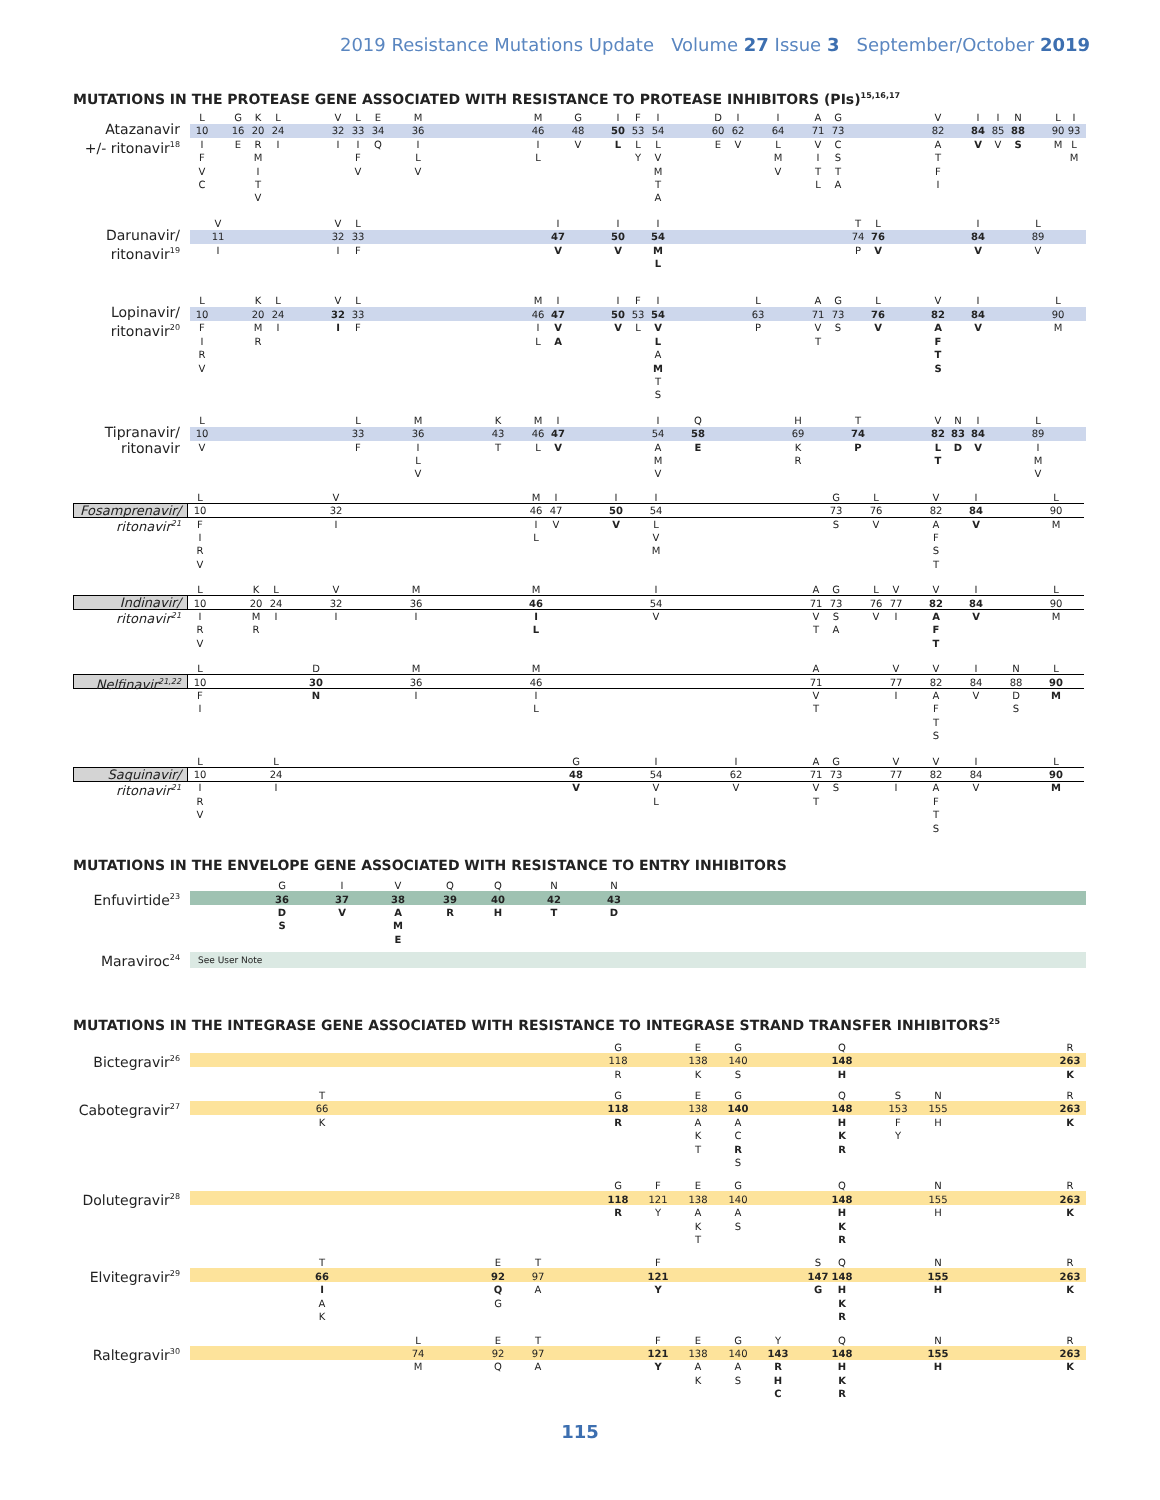2019 Resistance Mutations Update Volume 27 Issue 3 September/October 2019
MUTATIONS IN THE PROTEASE GENE ASSOCIATED WITH RESISTANCE TO PROTEASE INHIBITORS (PIs)<sup>15,16,17</sup>
Atazanavir
+/- ritonavir<sup>18</sup>
L
10
I
F
V
C
G
16
E
K
20
R
M
I
T
V
L
24
I
V
32
I
L
33
I
F
V
E
34
Q
M
36
I
L
V
M
46
I
L
G
48
V
I
50
L
F
53
L
Y
I
54
L
V
M
T
A
D
60
E
I
62
V
I
64
L
M
V
A
71
V
I
T
L
G
73
C
S
T
A
V
82
A
T
F
I
I
84
V
I
85
V
N
88
S
L
90
M
I
93
L
M
Darunavir/
ritonavir<sup>19</sup>
V
11
I
V
32
I
L
33
F
I
47
V
I
50
V
I
54
M
L
T
74
P
L
76
V
I
84
V
L
89
V
Lopinavir/
ritonavir<sup>20</sup>
L
10
F
I
R
V
K
20
M
R
L
24
I
V
32
I
L
33
F
M
46
I
L
I
47
V
A
I
50
V
F
53
L
I
54
V
L
A
M
T
S
L
63
P
A
71
V
T
G
73
S
L
76
V
V
82
A
F
T
S
I
84
V
L
90
M
Tipranavir/
ritonavir
L
10
V
L
33
F
M
36
I
L
V
K
43
T
M
46
L
I
47
V
I
54
A
M
V
Q
58
E
H
69
K
R
T
74
P
V
82
L
T
N
83
D
I
84
V
L
89
I
M
V
Fosamprenavir/ ritonavir<sup>21</sup>
L
10
F
I
R
V
V
32
I
M
46
I
L
I
47
V
I
50
V
I
54
L
V
M
G
73
S
L
76
V
V
82
A
F
S
T
I
84
V
L
90
M
Indinavir/ ritonavir<sup>21</sup>
L
10
I
R
V
K
20
M
R
L
24
I
V
32
I
M
36
I
M
46
I
L
I
54
V
A
71
V
T
G
73
S
A
L
76
V
V
77
I
V
82
A
F
T
I
84
V
L
90
M
Nelfinavir<sup>21,22</sup>
L
10
F
I
D
30
N
M
36
I
M
46
I
L
A
71
V
T
V
77
I
V
82
A
F
T
S
I
84
V
N
88
D
S
L
90
M
Saquinavir/ ritonavir<sup>21</sup>
L
10
I
R
V
L
24
I
G
48
V
I
54
V
L
I
62
V
A
71
V
T
G
73
S
V
77
I
V
82
A
F
T
S
I
84
V
L
90
M
MUTATIONS IN THE ENVELOPE GENE ASSOCIATED WITH RESISTANCE TO ENTRY INHIBITORS
Enfuvirtide<sup>23</sup>
G
36
D
S
I
37
V
V
38
A
M
E
Q
39
R
Q
40
H
N
42
T
N
43
D
Maraviroc<sup>24</sup>
See User Note
MUTATIONS IN THE INTEGRASE GENE ASSOCIATED WITH RESISTANCE TO INTEGRASE STRAND TRANSFER INHIBITORS<sup>25</sup>
Bictegravir<sup>26</sup>
G
118
R
E
138
K
G
140
S
Q
148
H
R
263
K
Cabotegravir<sup>27</sup>
T
66
K
G
118
R
E
138
A
K
T
G
140
A
C
R
S
Q
148
H
K
R
S
153
F
Y
N
155
H
R
263
K
Dolutegravir<sup>28</sup>
G
118
R
F
121
Y
E
138
A
K
T
G
140
A
S
Q
148
H
K
R
N
155
H
R
263
K
Elvitegravir<sup>29</sup>
T
66
I
A
K
E
92
Q
G
T
97
A
F
121
Y
S
147
G
Q
148
H
K
R
N
155
H
R
263
K
Raltegravir<sup>30</sup>
L
74
M
E
92
Q
T
97
A
F
121
Y
E
138
A
K
G
140
A
S
Y
143
R
H
C
Q
148
H
K
R
N
155
H
R
263
K
115